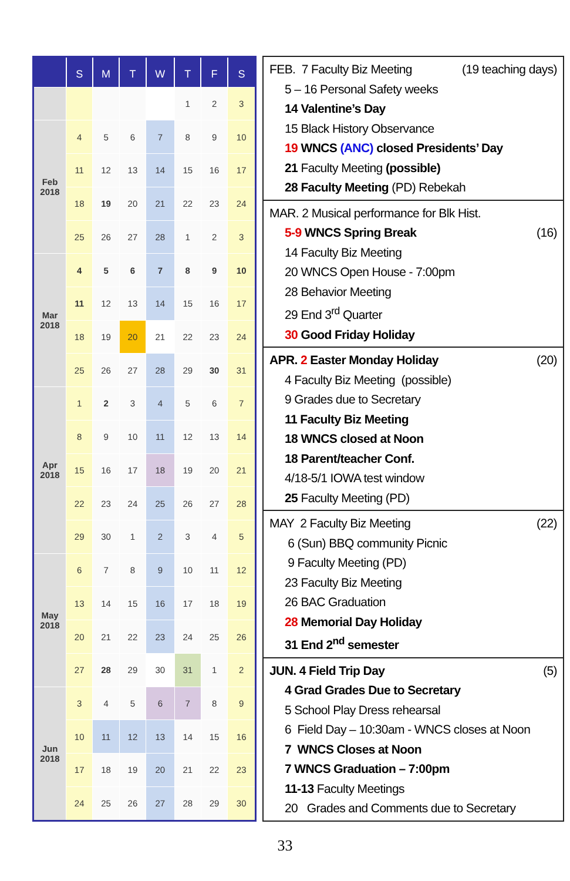| | S | M | T | W | T | F | S |
| --- | --- | --- | --- | --- | --- | --- | --- |
| | | | | | 1 | 2 | 3 |
| Feb 2018 | 4 | 5 | 6 | 7 | 8 | 9 | 10 |
| | 11 | 12 | 13 | 14 | 15 | 16 | 17 |
| | 18 | 19 | 20 | 21 | 22 | 23 | 24 |
| | 25 | 26 | 27 | 28 | 1 | 2 | 3 |
| Mar 2018 | 4 | 5 | 6 | 7 | 8 | 9 | 10 |
| | 11 | 12 | 13 | 14 | 15 | 16 | 17 |
| | 18 | 19 | 20 | 21 | 22 | 23 | 24 |
| | 25 | 26 | 27 | 28 | 29 | 30 | 31 |
| Apr 2018 | 1 | 2 | 3 | 4 | 5 | 6 | 7 |
| | 8 | 9 | 10 | 11 | 12 | 13 | 14 |
| | 15 | 16 | 17 | 18 | 19 | 20 | 21 |
| | 22 | 23 | 24 | 25 | 26 | 27 | 28 |
| | 29 | 30 | 1 | 2 | 3 | 4 | 5 |
| May 2018 | 6 | 7 | 8 | 9 | 10 | 11 | 12 |
| | 13 | 14 | 15 | 16 | 17 | 18 | 19 |
| | 20 | 21 | 22 | 23 | 24 | 25 | 26 |
| | 27 | 28 | 29 | 30 | 31 | 1 | 2 |
| Jun 2018 | 3 | 4 | 5 | 6 | 7 | 8 | 9 |
| | 10 | 11 | 12 | 13 | 14 | 15 | 16 |
| | 17 | 18 | 19 | 20 | 21 | 22 | 23 |
| | 24 | 25 | 26 | 27 | 28 | 29 | 30 |
FEB. 7 Faculty Biz Meeting (19 teaching days)
5 – 16 Personal Safety weeks
14 Valentine’s Day
15 Black History Observance
19 WNCS (ANC) closed Presidents’ Day
21 Faculty Meeting (possible)
28 Faculty Meeting (PD) Rebekah
MAR. 2 Musical performance for Blk Hist.
5-9 WNCS Spring Break (16)
14 Faculty Biz Meeting
20 WNCS Open House - 7:00pm
28 Behavior Meeting
29 End 3<sup>rd</sup> Quarter
30 Good Friday Holiday
APR. 2 Easter Monday Holiday (20)
4 Faculty Biz Meeting (possible)
9 Grades due to Secretary
11 Faculty Biz Meeting
18 WNCS closed at Noon
18 Parent/teacher Conf.
4/18-5/1 IOWA test window
25 Faculty Meeting (PD)
MAY 2 Faculty Biz Meeting (22)
6 (Sun) BBQ community Picnic
9 Faculty Meeting (PD)
23 Faculty Biz Meeting
26 BAC Graduation
28 Memorial Day Holiday
31 End 2<sup>nd</sup> semester
JUN. 4 Field Trip Day (5)
4 Grad Grades Due to Secretary
5 School Play Dress rehearsal
6 Field Day – 10:30am - WNCS closes at Noon
7 WNCS Closes at Noon
7 WNCS Graduation – 7:00pm
11-13 Faculty Meetings
20 Grades and Comments due to Secretary
33